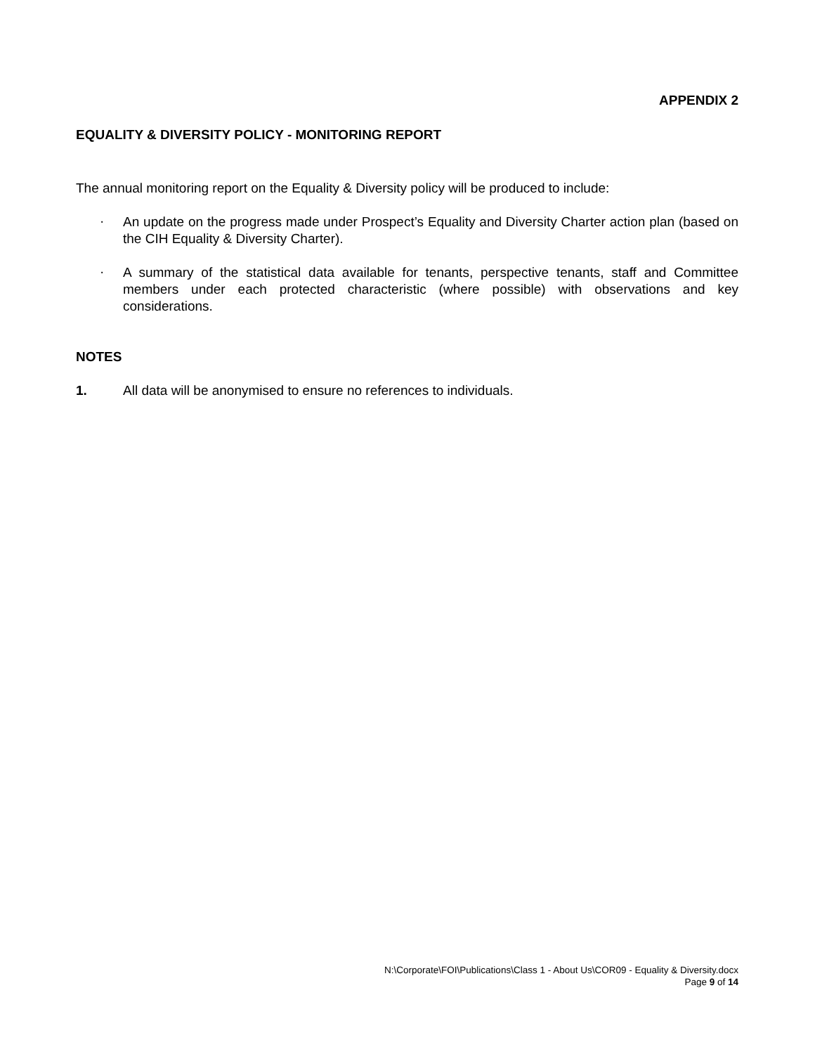APPENDIX 2
EQUALITY & DIVERSITY POLICY - MONITORING REPORT
The annual monitoring report on the Equality & Diversity policy will be produced to include:
· An update on the progress made under Prospect’s Equality and Diversity Charter action plan (based on the CIH Equality & Diversity Charter).
· A summary of the statistical data available for tenants, perspective tenants, staff and Committee members under each protected characteristic (where possible) with observations and key considerations.
NOTES
1. All data will be anonymised to ensure no references to individuals.
N:\Corporate\FOI\Publications\Class 1 - About Us\COR09 - Equality & Diversity.docx
Page 9 of 14